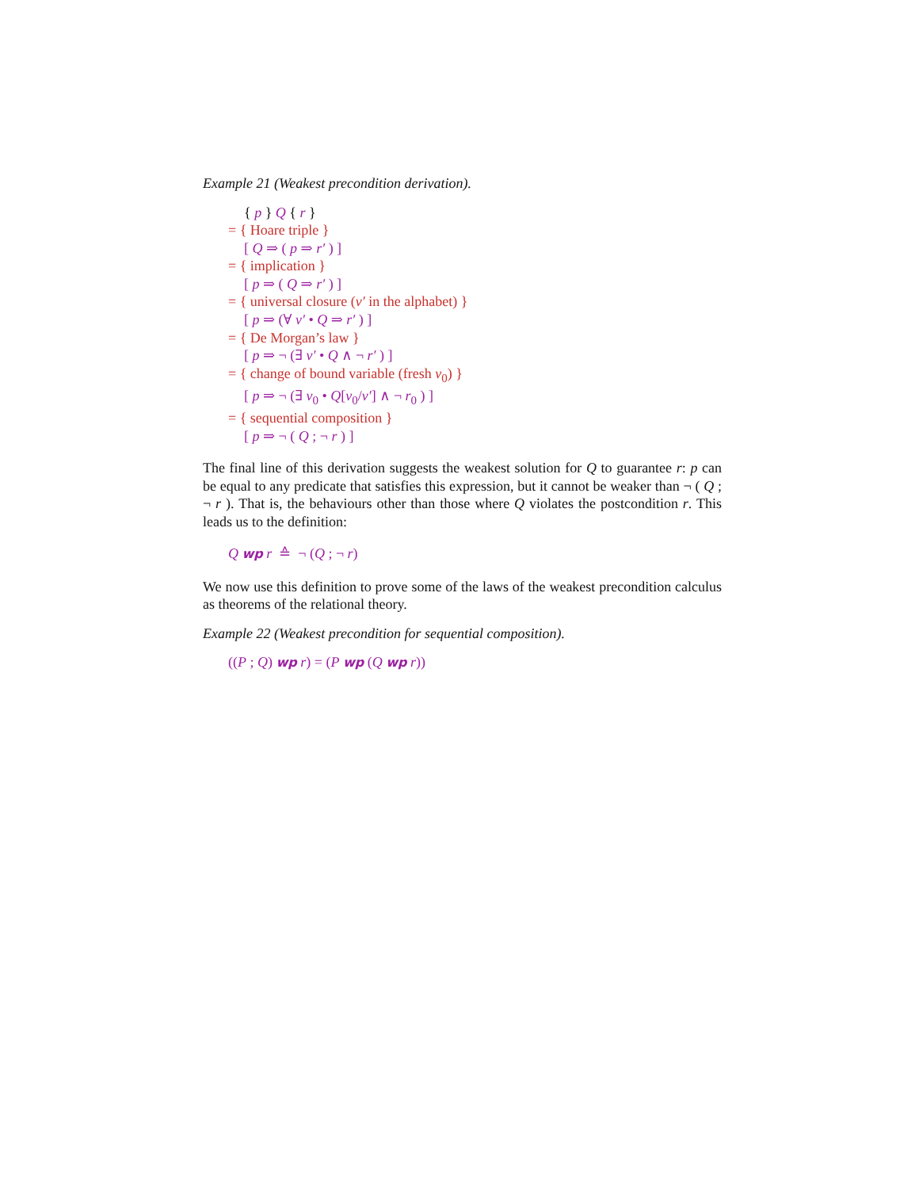Example 21 (Weakest precondition derivation).
{ p } Q { r }
= { Hoare triple }
[ Q ⇒ ( p ⇒ r′ ) ]
= { implication }
[ p ⇒ ( Q ⇒ r′ ) ]
= { universal closure (v′ in the alphabet) }
[ p ⇒ (∀ v′ • Q ⇒ r′ ) ]
= { De Morgan’s law }
[ p ⇒ ¬ (∃ v′ • Q ∧ ¬ r′ ) ]
= { change of bound variable (fresh v<sub>0</sub>) }
[ p ⇒ ¬ (∃ v<sub>0</sub> • Q[v<sub>0</sub>/v′] ∧ ¬ r<sub>0</sub> ) ]
= { sequential composition }
[ p ⇒ ¬ ( Q ; ¬ r ) ]
The final line of this derivation suggests the weakest solution for Q to guarantee r: p can be equal to any predicate that satisfies this expression, but it cannot be weaker than ¬ ( Q ; ¬ r ). That is, the behaviours other than those where Q violates the postcondition r. This leads us to the definition:
Q wp r ≙ ¬ (Q ; ¬ r)
We now use this definition to prove some of the laws of the weakest precondition calculus as theorems of the relational theory.
Example 22 (Weakest precondition for sequential composition).
((P ; Q) wp r) = (P wp (Q wp r))